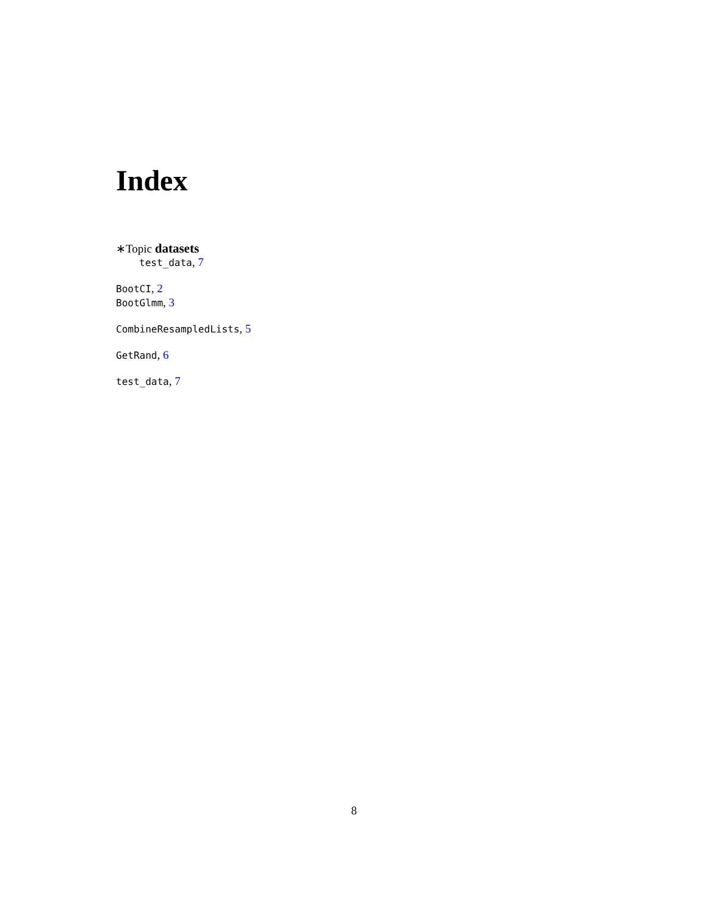Index
∗Topic datasets
test_data, 7
BootCI, 2
BootGlmm, 3
CombineResampledLists, 5
GetRand, 6
test_data, 7
8